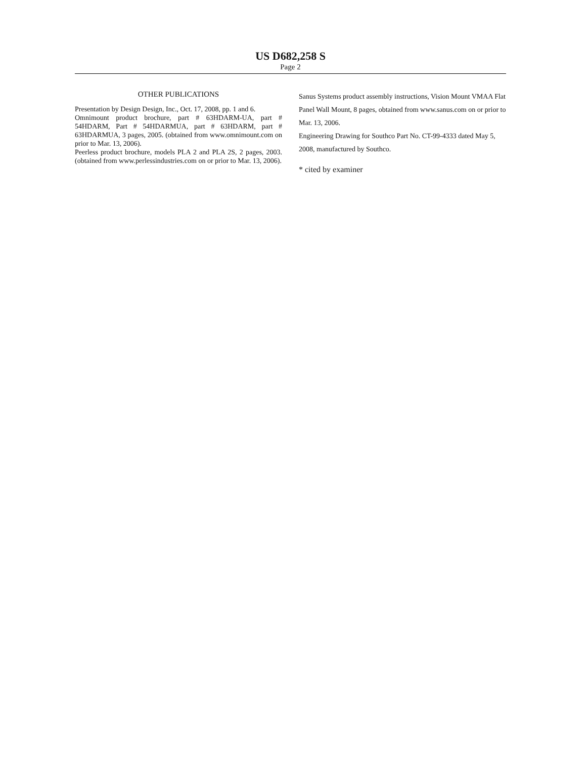US D682,258 S
Page 2
OTHER PUBLICATIONS
Presentation by Design Design, Inc., Oct. 17, 2008, pp. 1 and 6.
Omnimount product brochure, part # 63HDARM-UA, part # 54HDARM, Part # 54HDARMUA, part # 63HDARM, part # 63HDARMUA, 3 pages, 2005. (obtained from www.omnimount.com on prior to Mar. 13, 2006).
Peerless product brochure, models PLA 2 and PLA 2S, 2 pages, 2003. (obtained from www.perlessindustries.com on or prior to Mar. 13, 2006).
Sanus Systems product assembly instructions, Vision Mount VMAA Flat Panel Wall Mount, 8 pages, obtained from www.sanus.com on or prior to Mar. 13, 2006.
Engineering Drawing for Southco Part No. CT-99-4333 dated May 5, 2008, manufactured by Southco.
* cited by examiner